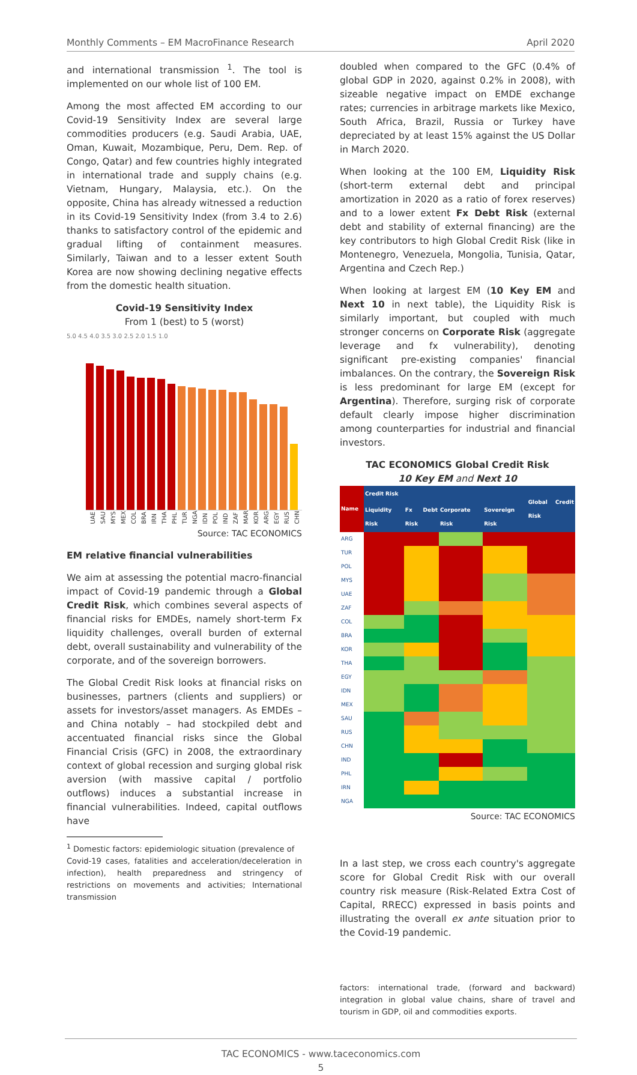Monthly Comments – EM MacroFinance Research April 2020
and international transmission <sup>1</sup>. The tool is implemented on our whole list of 100 EM.
Among the most affected EM according to our Covid-19 Sensitivity Index are several large commodities producers (e.g. Saudi Arabia, UAE, Oman, Kuwait, Mozambique, Peru, Dem. Rep. of Congo, Qatar) and few countries highly integrated in international trade and supply chains (e.g. Vietnam, Hungary, Malaysia, etc.). On the opposite, China has already witnessed a reduction in its Covid-19 Sensitivity Index (from 3.4 to 2.6) thanks to satisfactory control of the epidemic and gradual lifting of containment measures. Similarly, Taiwan and to a lesser extent South Korea are now showing declining negative effects from the domestic health situation.
Covid-19 Sensitivity Index
From 1 (best) to 5 (worst)
5.0 4.5 4.0 3.5 3.0 2.5 2.0 1.5 1.0
UAE SAU MYS MEX COL BRA IRN THA PHL TUR NGA IDN POL IND ZAF MAR KOR ARG EGY RUS CHN
Source: TAC ECONOMICS
EM relative financial vulnerabilities
We aim at assessing the potential macro-financial impact of Covid-19 pandemic through a Global Credit Risk, which combines several aspects of financial risks for EMDEs, namely short-term Fx liquidity challenges, overall burden of external debt, overall sustainability and vulnerability of the corporate, and of the sovereign borrowers.
The Global Credit Risk looks at financial risks on businesses, partners (clients and suppliers) or assets for investors/asset managers. As EMDEs – and China notably – had stockpiled debt and accentuated financial risks since the Global Financial Crisis (GFC) in 2008, the extraordinary context of global recession and surging global risk aversion (with massive capital / portfolio outflows) induces a substantial increase in financial vulnerabilities. Indeed, capital outflows have
<sup>1</sup> Domestic factors: epidemiologic situation (prevalence of
Covid-19 cases, fatalities and acceleration/deceleration in infection), health preparedness and stringency of restrictions on movements and activities; International transmission
doubled when compared to the GFC (0.4% of global GDP in 2020, against 0.2% in 2008), with sizeable negative impact on EMDE exchange rates; currencies in arbitrage markets like Mexico, South Africa, Brazil, Russia or Turkey have depreciated by at least 15% against the US Dollar in March 2020.
When looking at the 100 EM, Liquidity Risk (short-term external debt and principal amortization in 2020 as a ratio of forex reserves) and to a lower extent Fx Debt Risk (external debt and stability of external financing) are the key contributors to high Global Credit Risk (like in Montenegro, Venezuela, Mongolia, Tunisia, Qatar, Argentina and Czech Rep.)
When looking at largest EM (10 Key EM and Next 10 in next table), the Liquidity Risk is similarly important, but coupled with much stronger concerns on Corporate Risk (aggregate leverage and fx vulnerability), denoting significant pre-existing companies' financial imbalances. On the contrary, the Sovereign Risk is less predominant for large EM (except for Argentina). Therefore, surging risk of corporate default clearly impose higher discrimination among counterparties for industrial and financial investors.
TAC ECONOMICS Global Credit Risk
10 Key EM and Next 10
| Name | Credit Risk | | | | Global Credit Risk |
| --- | --- | --- | --- | --- | --- |
| | Liquidity Risk | Fx Debt Risk | Corporate Risk | Sovereign Risk | |
| ARG | | | | | |
| TUR | | | | | |
| POL | | | | | |
| MYS | | | | | |
| UAE | | | | | |
| ZAF | | | | | |
| COL | | | | | |
| BRA | | | | | |
| KOR | | | | | |
| THA | | | | | |
| EGY | | | | | |
| IDN | | | | | |
| MEX | | | | | |
| SAU | | | | | |
| RUS | | | | | |
| CHN | | | | | |
| IND | | | | | |
| PHL | | | | | |
| IRN | | | | | |
| NGA | | | | | |
Source: TAC ECONOMICS
In a last step, we cross each country's aggregate score for Global Credit Risk with our overall country risk measure (Risk-Related Extra Cost of Capital, RRECC) expressed in basis points and illustrating the overall ex ante situation prior to the Covid-19 pandemic.
factors: international trade, (forward and backward) integration in global value chains, share of travel and tourism in GDP, oil and commodities exports.
TAC ECONOMICS - www.taceconomics.com
5